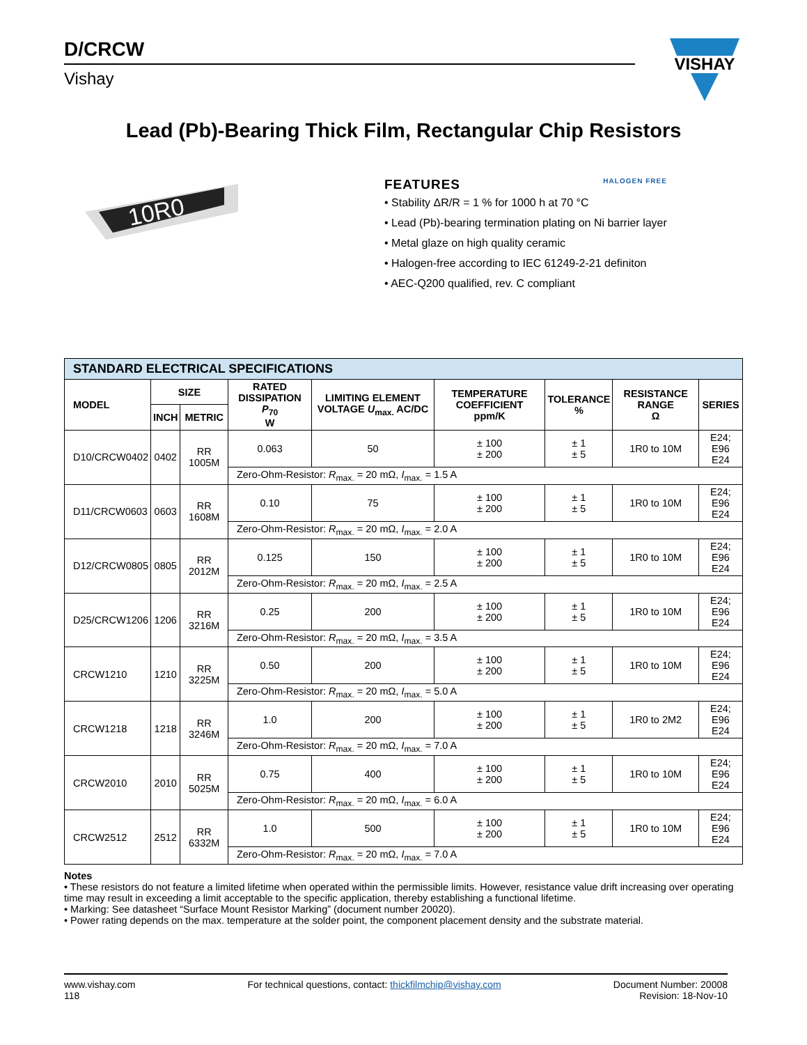D/CRCW
Vishay
VISHAY
Lead (Pb)-Bearing Thick Film, Rectangular Chip Resistors
10R0
FEATURES HALOGEN FREE
• Stability ΔR/R = 1 % for 1000 h at 70 °C
• Lead (Pb)-bearing termination plating on Ni barrier layer
• Metal glaze on high quality ceramic
• Halogen-free according to IEC 61249-2-21 definiton
• AEC-Q200 qualified, rev. C compliant
| STANDARD ELECTRICAL SPECIFICATIONS | | | | | | | | |
| MODEL | SIZE | | RATED DISSIPATION P<sub>70</sub> W | LIMITING ELEMENT VOLTAGE U<sub>max.</sub> AC/DC | TEMPERATURE COEFFICIENT ppm/K | TOLERANCE % | RESISTANCE RANGE Ω | SERIES |
| | INCH | METRIC | | | | | | |
| D10/CRCW0402 | 0402 | RR 1005M | 0.063 | 50 | ± 100 ± 200 | ± 1 ± 5 | 1R0 to 10M | E24; E96 E24 |
| | | | Zero-Ohm-Resistor: R<sub>max.</sub> = 20 mΩ, I<sub>max.</sub> = 1.5 A | | | | | |
| D11/CRCW0603 | 0603 | RR 1608M | 0.10 | 75 | ± 100 ± 200 | ± 1 ± 5 | 1R0 to 10M | E24; E96 E24 |
| | | | Zero-Ohm-Resistor: R<sub>max.</sub> = 20 mΩ, I<sub>max.</sub> = 2.0 A | | | | | |
| D12/CRCW0805 | 0805 | RR 2012M | 0.125 | 150 | ± 100 ± 200 | ± 1 ± 5 | 1R0 to 10M | E24; E96 E24 |
| | | | Zero-Ohm-Resistor: R<sub>max.</sub> = 20 mΩ, I<sub>max.</sub> = 2.5 A | | | | | |
| D25/CRCW1206 | 1206 | RR 3216M | 0.25 | 200 | ± 100 ± 200 | ± 1 ± 5 | 1R0 to 10M | E24; E96 E24 |
| | | | Zero-Ohm-Resistor: R<sub>max.</sub> = 20 mΩ, I<sub>max.</sub> = 3.5 A | | | | | |
| CRCW1210 | 1210 | RR 3225M | 0.50 | 200 | ± 100 ± 200 | ± 1 ± 5 | 1R0 to 10M | E24; E96 E24 |
| | | | Zero-Ohm-Resistor: R<sub>max.</sub> = 20 mΩ, I<sub>max.</sub> = 5.0 A | | | | | |
| CRCW1218 | 1218 | RR 3246M | 1.0 | 200 | ± 100 ± 200 | ± 1 ± 5 | 1R0 to 2M2 | E24; E96 E24 |
| | | | Zero-Ohm-Resistor: R<sub>max.</sub> = 20 mΩ, I<sub>max.</sub> = 7.0 A | | | | | |
| CRCW2010 | 2010 | RR 5025M | 0.75 | 400 | ± 100 ± 200 | ± 1 ± 5 | 1R0 to 10M | E24; E96 E24 |
| | | | Zero-Ohm-Resistor: R<sub>max.</sub> = 20 mΩ, I<sub>max.</sub> = 6.0 A | | | | | |
| CRCW2512 | 2512 | RR 6332M | 1.0 | 500 | ± 100 ± 200 | ± 1 ± 5 | 1R0 to 10M | E24; E96 E24 |
| | | | Zero-Ohm-Resistor: R<sub>max.</sub> = 20 mΩ, I<sub>max.</sub> = 7.0 A | | | | | |
Notes
• These resistors do not feature a limited lifetime when operated within the permissible limits. However, resistance value drift increasing over operating time may result in exceeding a limit acceptable to the specific application, thereby establishing a functional lifetime.
• Marking: See datasheet “Surface Mount Resistor Marking” (document number 20020).
• Power rating depends on the max. temperature at the solder point, the component placement density and the substrate material.
www.vishay.com
118
For technical questions, contact: thickfilmchip@vishay.com
Document Number: 20008
Revision: 18-Nov-10